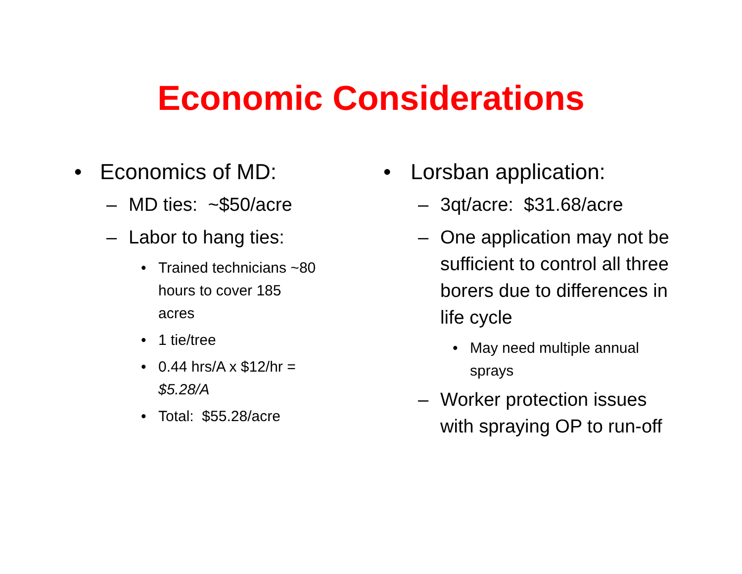Economic Considerations
• Economics of MD:
– MD ties: ~$50/acre
– Labor to hang ties:
• Trained technicians ~80 hours to cover 185 acres
• 1 tie/tree
• 0.44 hrs/A x $12/hr = $5.28/A
• Total: $55.28/acre
• Lorsban application:
– 3qt/acre: $31.68/acre
– One application may not be sufficient to control all three borers due to differences in life cycle
• May need multiple annual sprays
– Worker protection issues with spraying OP to run-off